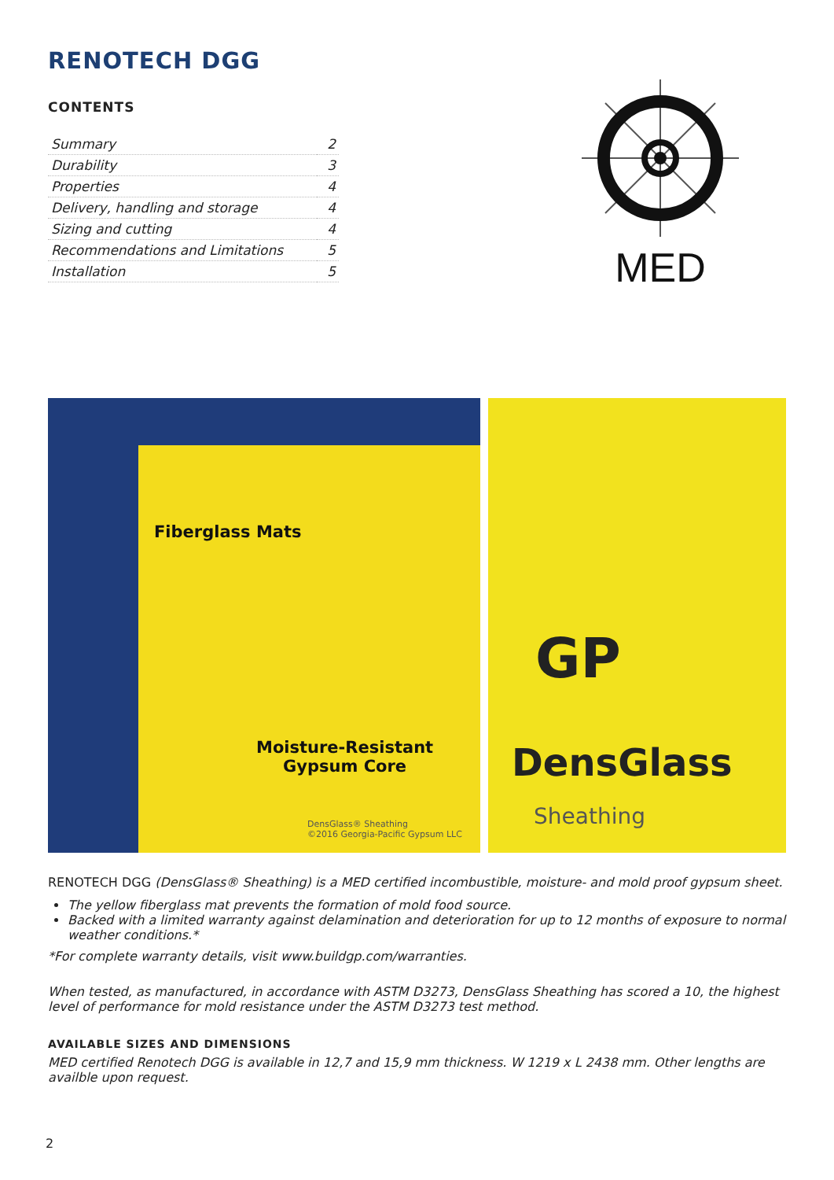RENOTECH DGG
CONTENTS
| Summary | 2 |
| Durability | 3 |
| Properties | 4 |
| Delivery, handling and storage | 4 |
| Sizing and cutting | 4 |
| Recommendations and Limitations | 5 |
| Installation | 5 |
MED
Fiberglass Mats
Moisture-Resistant
Gypsum Core
DensGlass® Sheathing
©2016 Georgia-Pacific Gypsum LLC
GP
DensGlass
Sheathing
RENOTECH DGG (DensGlass® Sheathing) is a MED certified incombustible, moisture- and mold proof gypsum sheet.
The yellow fiberglass mat prevents the formation of mold food source.
Backed with a limited warranty against delamination and deterioration for up to 12 months of exposure to normal weather conditions.*
*For complete warranty details, visit www.buildgp.com/warranties.
When tested, as manufactured, in accordance with ASTM D3273, DensGlass Sheathing has scored a 10, the highest level of performance for mold resistance under the ASTM D3273 test method.
AVAILABLE SIZES AND DIMENSIONS
MED certified Renotech DGG is available in 12,7 and 15,9 mm thickness. W 1219 x L 2438 mm. Other lengths are availble upon request.
2